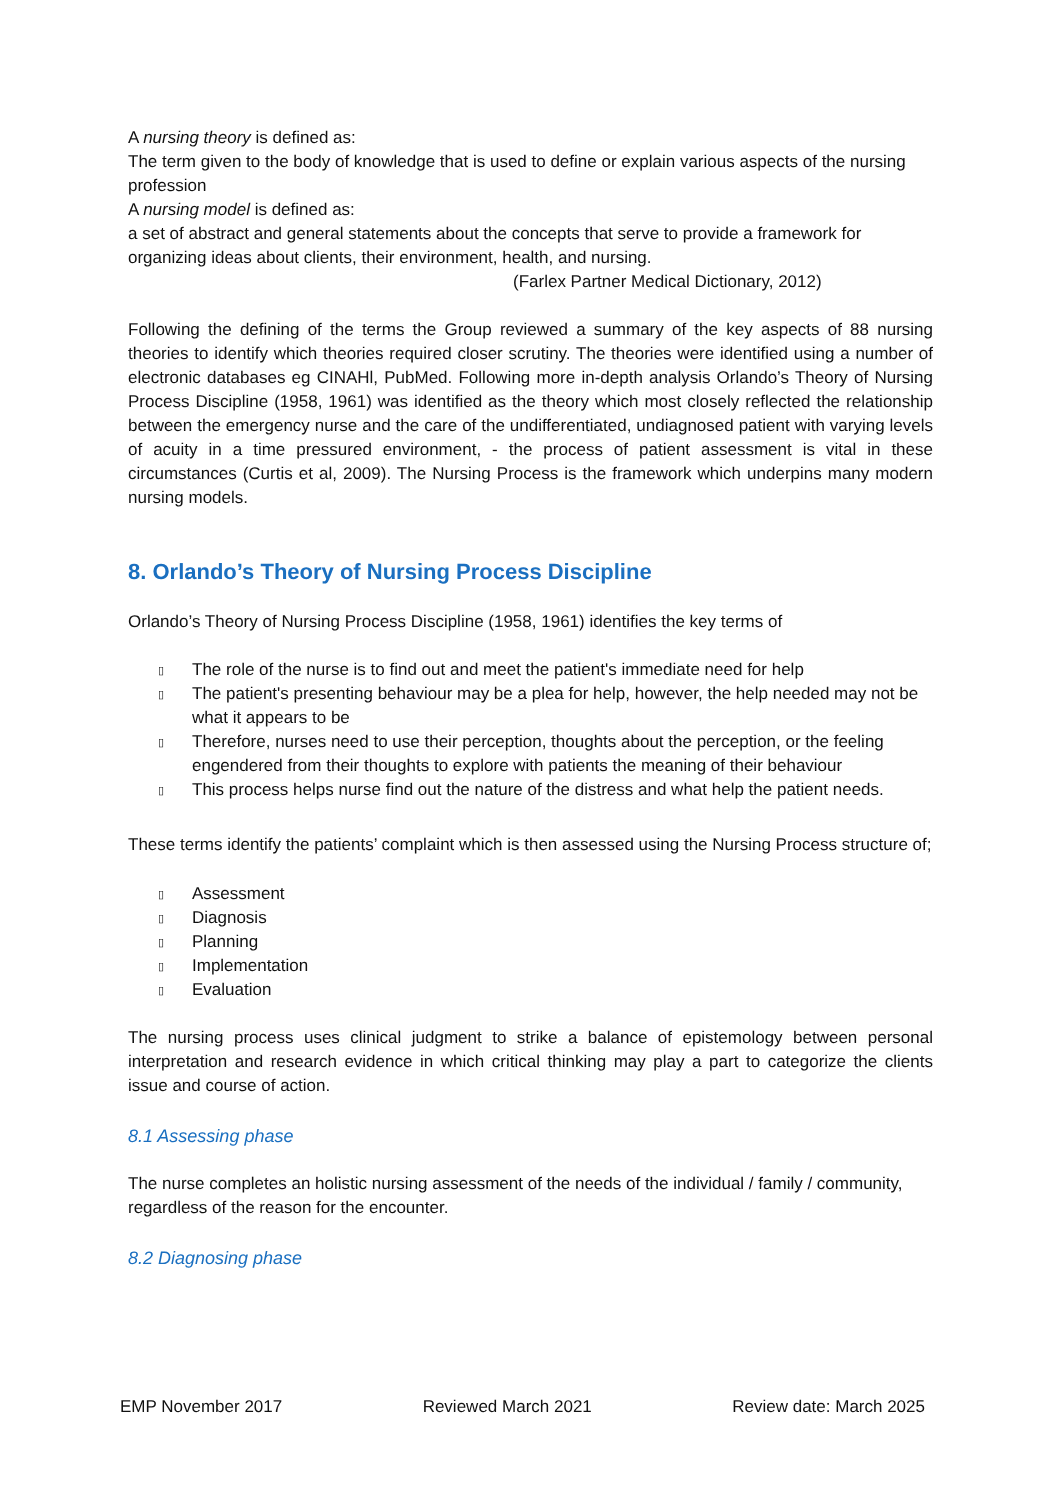A nursing theory is defined as:
The term given to the body of knowledge that is used to define or explain various aspects of the nursing profession
A nursing model is defined as:
a set of abstract and general statements about the concepts that serve to provide a framework for organizing ideas about clients, their environment, health, and nursing.
(Farlex Partner Medical Dictionary, 2012)
Following the defining of the terms the Group reviewed a summary of the key aspects of 88 nursing theories to identify which theories required closer scrutiny. The theories were identified using a number of electronic databases eg CINAHl, PubMed. Following more in-depth analysis Orlando’s Theory of Nursing Process Discipline (1958, 1961) was identified as the theory which most closely reflected the relationship between the emergency nurse and the care of the undifferentiated, undiagnosed patient with varying levels of acuity in a time pressured environment, - the process of patient assessment is vital in these circumstances (Curtis et al, 2009). The Nursing Process is the framework which underpins many modern nursing models.
8. Orlando’s Theory of Nursing Process Discipline
Orlando’s Theory of Nursing Process Discipline (1958, 1961) identifies the key terms of
▯ The role of the nurse is to find out and meet the patient's immediate need for help
▯ The patient's presenting behaviour may be a plea for help, however, the help needed may not be what it appears to be
▯ Therefore, nurses need to use their perception, thoughts about the perception, or the feeling engendered from their thoughts to explore with patients the meaning of their behaviour
▯ This process helps nurse find out the nature of the distress and what help the patient needs.
These terms identify the patients’ complaint which is then assessed using the Nursing Process structure of;
▯ Assessment
▯ Diagnosis
▯ Planning
▯ Implementation
▯ Evaluation
The nursing process uses clinical judgment to strike a balance of epistemology between personal interpretation and research evidence in which critical thinking may play a part to categorize the clients issue and course of action.
8.1 Assessing phase
The nurse completes an holistic nursing assessment of the needs of the individual / family / community, regardless of the reason for the encounter.
8.2 Diagnosing phase
EMP November 2017 Reviewed March 2021 Review date: March 2025